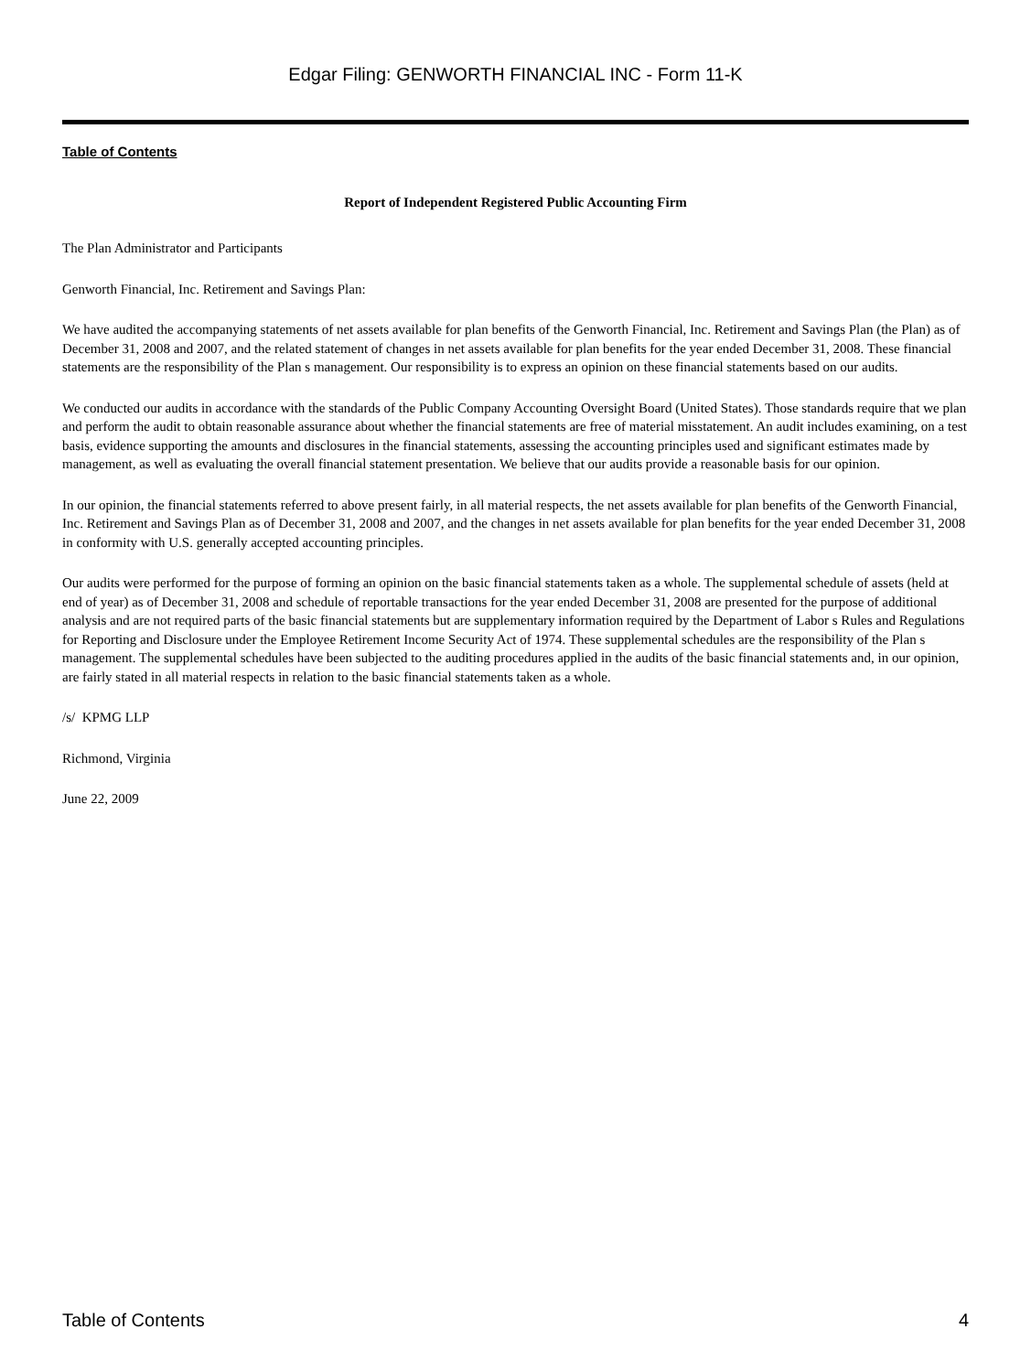Edgar Filing: GENWORTH FINANCIAL INC - Form 11-K
Table of Contents
Report of Independent Registered Public Accounting Firm
The Plan Administrator and Participants
Genworth Financial, Inc. Retirement and Savings Plan:
We have audited the accompanying statements of net assets available for plan benefits of the Genworth Financial, Inc. Retirement and Savings Plan (the Plan) as of December 31, 2008 and 2007, and the related statement of changes in net assets available for plan benefits for the year ended December 31, 2008. These financial statements are the responsibility of the Plan s management. Our responsibility is to express an opinion on these financial statements based on our audits.
We conducted our audits in accordance with the standards of the Public Company Accounting Oversight Board (United States). Those standards require that we plan and perform the audit to obtain reasonable assurance about whether the financial statements are free of material misstatement. An audit includes examining, on a test basis, evidence supporting the amounts and disclosures in the financial statements, assessing the accounting principles used and significant estimates made by management, as well as evaluating the overall financial statement presentation. We believe that our audits provide a reasonable basis for our opinion.
In our opinion, the financial statements referred to above present fairly, in all material respects, the net assets available for plan benefits of the Genworth Financial, Inc. Retirement and Savings Plan as of December 31, 2008 and 2007, and the changes in net assets available for plan benefits for the year ended December 31, 2008 in conformity with U.S. generally accepted accounting principles.
Our audits were performed for the purpose of forming an opinion on the basic financial statements taken as a whole. The supplemental schedule of assets (held at end of year) as of December 31, 2008 and schedule of reportable transactions for the year ended December 31, 2008 are presented for the purpose of additional analysis and are not required parts of the basic financial statements but are supplementary information required by the Department of Labor s Rules and Regulations for Reporting and Disclosure under the Employee Retirement Income Security Act of 1974. These supplemental schedules are the responsibility of the Plan s management. The supplemental schedules have been subjected to the auditing procedures applied in the audits of the basic financial statements and, in our opinion, are fairly stated in all material respects in relation to the basic financial statements taken as a whole.
/s/ KPMG LLP
Richmond, Virginia
June 22, 2009
Table of Contents 4